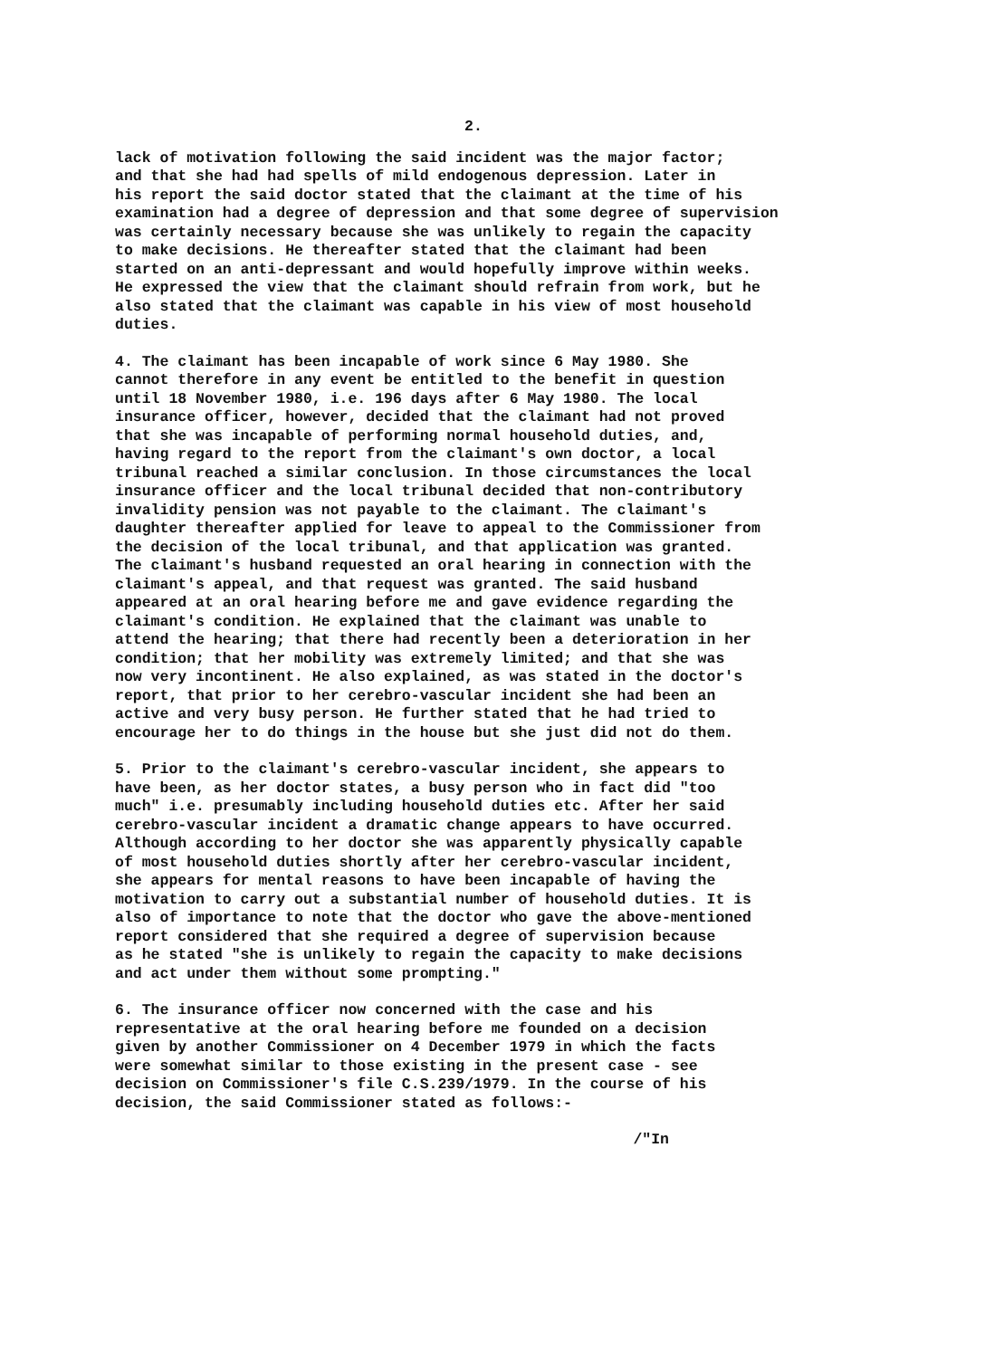2.
lack of motivation following the said incident was the major factor; and that she had had spells of mild endogenous depression. Later in his report the said doctor stated that the claimant at the time of his examination had a degree of depression and that some degree of supervision was certainly necessary because she was unlikely to regain the capacity to make decisions. He thereafter stated that the claimant had been started on an anti-depressant and would hopefully improve within weeks. He expressed the view that the claimant should refrain from work, but he also stated that the claimant was capable in his view of most household duties.
4. The claimant has been incapable of work since 6 May 1980. She cannot therefore in any event be entitled to the benefit in question until 18 November 1980, i.e. 196 days after 6 May 1980. The local insurance officer, however, decided that the claimant had not proved that she was incapable of performing normal household duties, and, having regard to the report from the claimant's own doctor, a local tribunal reached a similar conclusion. In those circumstances the local insurance officer and the local tribunal decided that non-contributory invalidity pension was not payable to the claimant. The claimant's daughter thereafter applied for leave to appeal to the Commissioner from the decision of the local tribunal, and that application was granted. The claimant's husband requested an oral hearing in connection with the claimant's appeal, and that request was granted. The said husband appeared at an oral hearing before me and gave evidence regarding the claimant's condition. He explained that the claimant was unable to attend the hearing; that there had recently been a deterioration in her condition; that her mobility was extremely limited; and that she was now very incontinent. He also explained, as was stated in the doctor's report, that prior to her cerebro-vascular incident she had been an active and very busy person. He further stated that he had tried to encourage her to do things in the house but she just did not do them.
5. Prior to the claimant's cerebro-vascular incident, she appears to have been, as her doctor states, a busy person who in fact did "too much" i.e. presumably including household duties etc. After her said cerebro-vascular incident a dramatic change appears to have occurred. Although according to her doctor she was apparently physically capable of most household duties shortly after her cerebro-vascular incident, she appears for mental reasons to have been incapable of having the motivation to carry out a substantial number of household duties. It is also of importance to note that the doctor who gave the above-mentioned report considered that she required a degree of supervision because as he stated "she is unlikely to regain the capacity to make decisions and act under them without some prompting."
6. The insurance officer now concerned with the case and his representative at the oral hearing before me founded on a decision given by another Commissioner on 4 December 1979 in which the facts were somewhat similar to those existing in the present case - see decision on Commissioner's file C.S.239/1979. In the course of his decision, the said Commissioner stated as follows:-
/"In